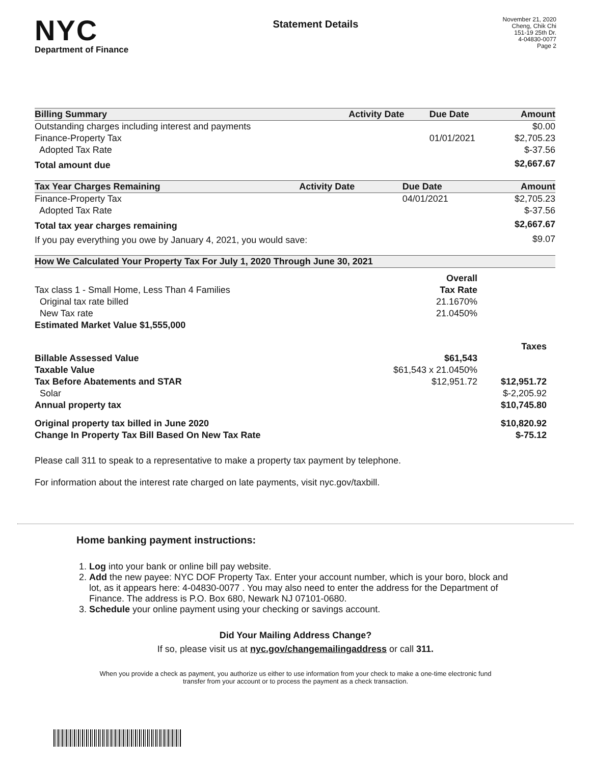NYC
Department of Finance
Statement Details
November 21, 2020
Cheng, Chik Chi
151-19 25th Dr.
4-04830-0077
Page 2
| Billing Summary | Activity Date | Due Date | Amount |
| --- | --- | --- | --- |
| Outstanding charges including interest and payments | | | $0.00 |
| Finance-Property Tax | | 01/01/2021 | $2,705.23 |
| Adopted Tax Rate | | | $-37.56 |
| Total amount due | | | $2,667.67 |
| Tax Year Charges Remaining | Activity Date | Due Date | Amount |
| --- | --- | --- | --- |
| Finance-Property Tax | | 04/01/2021 | $2,705.23 |
| Adopted Tax Rate | | | $-37.56 |
| Total tax year charges remaining | | | $2,667.67 |
| If you pay everything you owe by January 4, 2021, you would save: | | | $9.07 |
| How We Calculated Your Property Tax For July 1, 2020 Through June 30, 2021 | | |
| --- | --- | --- |
| | Overall | |
| Tax class 1 - Small Home, Less Than 4 Families | Tax Rate | |
| Original tax rate billed | 21.1670% | |
| New Tax rate | 21.0450% | |
| Estimated Market Value $1,555,000 | | |
| | | Taxes |
| Billable Assessed Value | $61,543 | |
| Taxable Value | $61,543 x 21.0450% | |
| Tax Before Abatements and STAR | $12,951.72 | $12,951.72 |
| Solar | | $-2,205.92 |
| Annual property tax | | $10,745.80 |
| Original property tax billed in June 2020 | | $10,820.92 |
| Change In Property Tax Bill Based On New Tax Rate | | $-75.12 |
Please call 311 to speak to a representative to make a property tax payment by telephone.
For information about the interest rate charged on late payments, visit nyc.gov/taxbill.
Home banking payment instructions:
1. Log into your bank or online bill pay website.
2. Add the new payee: NYC DOF Property Tax. Enter your account number, which is your boro, block and lot, as it appears here: 4-04830-0077 . You may also need to enter the address for the Department of Finance. The address is P.O. Box 680, Newark NJ 07101-0680.
3. Schedule your online payment using your checking or savings account.
Did Your Mailing Address Change?
If so, please visit us at nyc.gov/changemailingaddress or call 311.
When you provide a check as payment, you authorize us either to use information from your check to make a one-time electronic fund
transfer from your account or to process the payment as a check transaction.